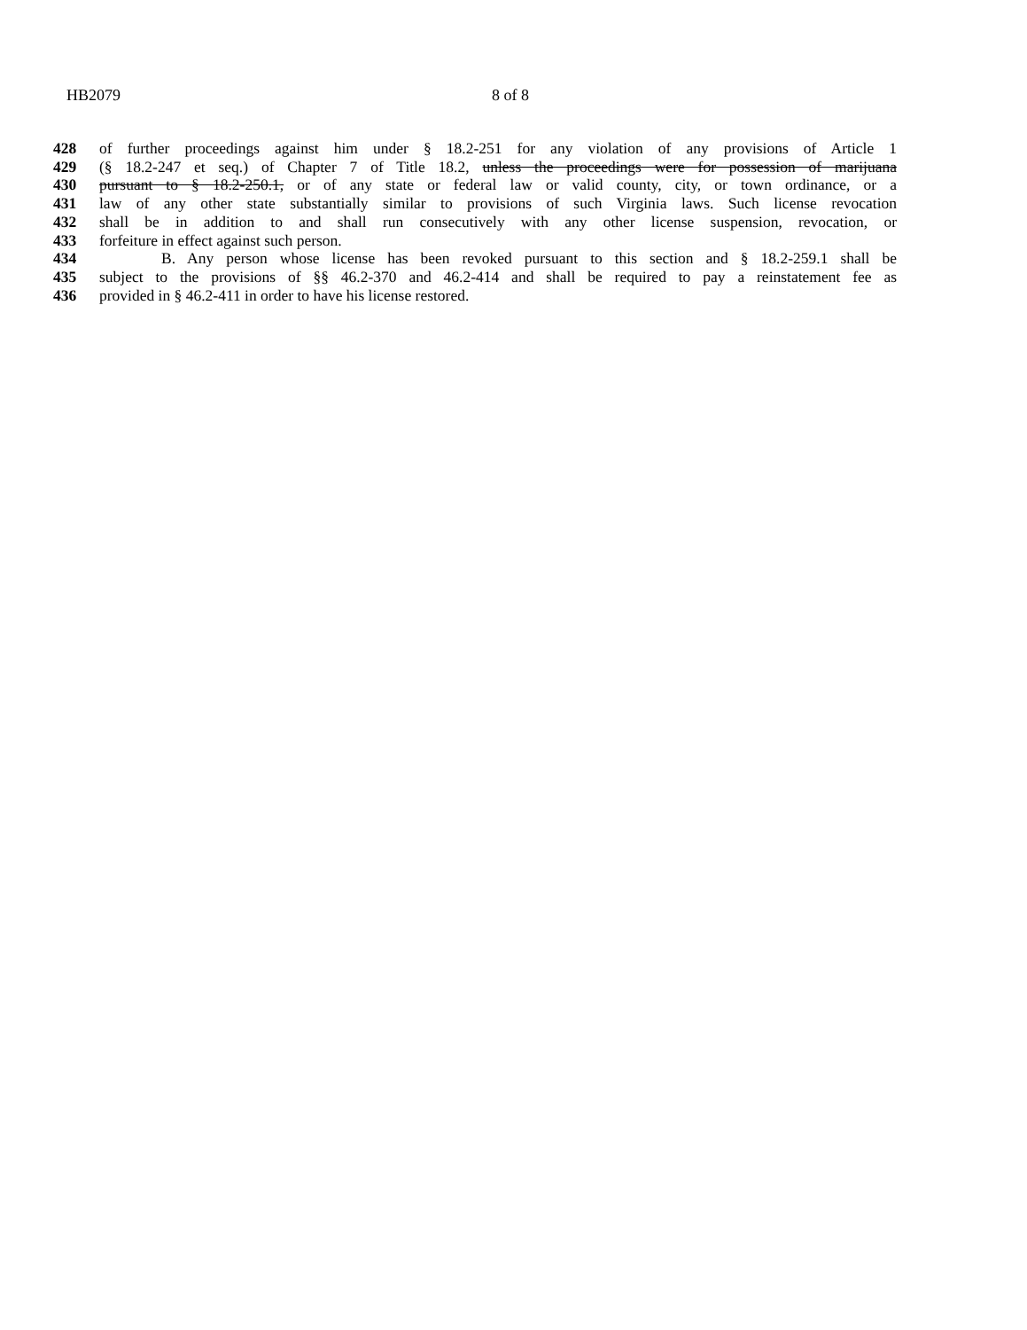HB2079 8 of 8
428 of further proceedings against him under § 18.2-251 for any violation of any provisions of Article 1
429 (§ 18.2-247 et seq.) of Chapter 7 of Title 18.2, unless the proceedings were for possession of marijuana
430 pursuant to § 18.2-250.1, or of any state or federal law or valid county, city, or town ordinance, or a
431 law of any other state substantially similar to provisions of such Virginia laws. Such license revocation
432 shall be in addition to and shall run consecutively with any other license suspension, revocation, or
433 forfeiture in effect against such person.
434 B. Any person whose license has been revoked pursuant to this section and § 18.2-259.1 shall be
435 subject to the provisions of §§ 46.2-370 and 46.2-414 and shall be required to pay a reinstatement fee as
436 provided in § 46.2-411 in order to have his license restored.